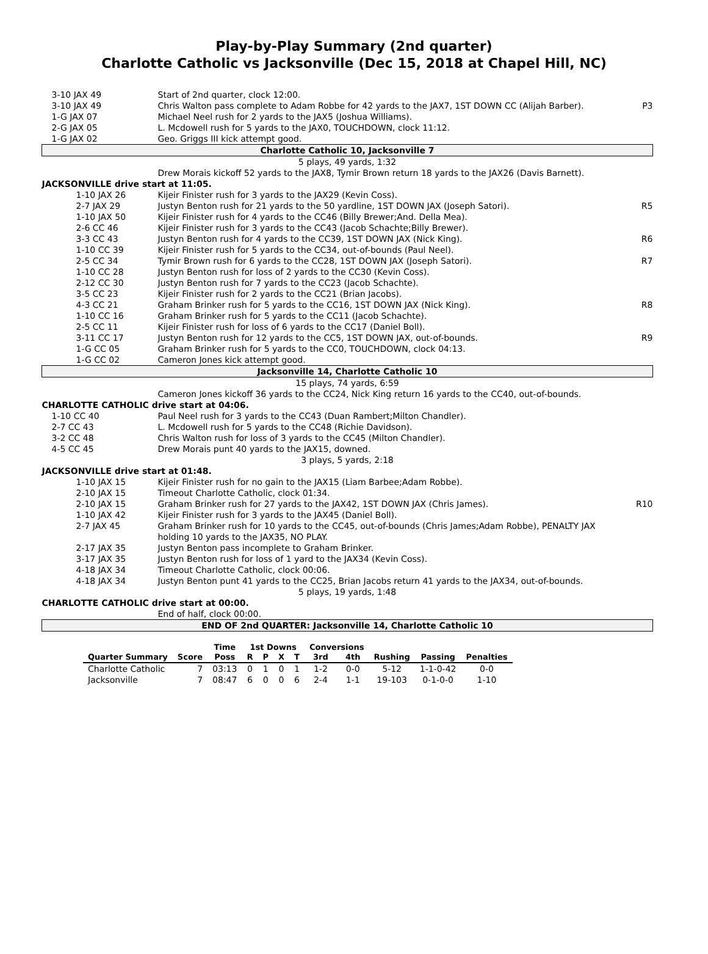Play-by-Play Summary (2nd quarter)
Charlotte Catholic vs Jacksonville (Dec 15, 2018 at Chapel Hill, NC)
| 3-10 JAX 49 | Start of 2nd quarter, clock 12:00. | |
| 3-10 JAX 49 | Chris Walton pass complete to Adam Robbe for 42 yards to the JAX7, 1ST DOWN CC (Alijah Barber). | P3 |
| 1-G JAX 07 | Michael Neel rush for 2 yards to the JAX5 (Joshua Williams). | |
| 2-G JAX 05 | L. Mcdowell rush for 5 yards to the JAX0, TOUCHDOWN, clock 11:12. | |
| 1-G JAX 02 | Geo. Griggs III kick attempt good. | |
| Charlotte Catholic 10, Jacksonville 7 | | |
| 5 plays, 49 yards, 1:32 | | |
| | Drew Morais kickoff 52 yards to the JAX8, Tymir Brown return 18 yards to the JAX26 (Davis Barnett). | |
| JACKSONVILLE drive start at 11:05. | | |
| 1-10 JAX 26 | Kijeir Finister rush for 3 yards to the JAX29 (Kevin Coss). | |
| 2-7 JAX 29 | Justyn Benton rush for 21 yards to the 50 yardline, 1ST DOWN JAX (Joseph Satori). | R5 |
| 1-10 JAX 50 | Kijeir Finister rush for 4 yards to the CC46 (Billy Brewer;And. Della Mea). | |
| 2-6 CC 46 | Kijeir Finister rush for 3 yards to the CC43 (Jacob Schachte;Billy Brewer). | |
| 3-3 CC 43 | Justyn Benton rush for 4 yards to the CC39, 1ST DOWN JAX (Nick King). | R6 |
| 1-10 CC 39 | Kijeir Finister rush for 5 yards to the CC34, out-of-bounds (Paul Neel). | |
| 2-5 CC 34 | Tymir Brown rush for 6 yards to the CC28, 1ST DOWN JAX (Joseph Satori). | R7 |
| 1-10 CC 28 | Justyn Benton rush for loss of 2 yards to the CC30 (Kevin Coss). | |
| 2-12 CC 30 | Justyn Benton rush for 7 yards to the CC23 (Jacob Schachte). | |
| 3-5 CC 23 | Kijeir Finister rush for 2 yards to the CC21 (Brian Jacobs). | |
| 4-3 CC 21 | Graham Brinker rush for 5 yards to the CC16, 1ST DOWN JAX (Nick King). | R8 |
| 1-10 CC 16 | Graham Brinker rush for 5 yards to the CC11 (Jacob Schachte). | |
| 2-5 CC 11 | Kijeir Finister rush for loss of 6 yards to the CC17 (Daniel Boll). | |
| 3-11 CC 17 | Justyn Benton rush for 12 yards to the CC5, 1ST DOWN JAX, out-of-bounds. | R9 |
| 1-G CC 05 | Graham Brinker rush for 5 yards to the CC0, TOUCHDOWN, clock 04:13. | |
| 1-G CC 02 | Cameron Jones kick attempt good. | |
| Jacksonville 14, Charlotte Catholic 10 | | |
| 15 plays, 74 yards, 6:59 | | |
| | Cameron Jones kickoff 36 yards to the CC24, Nick King return 16 yards to the CC40, out-of-bounds. | |
| CHARLOTTE CATHOLIC drive start at 04:06. | | |
| 1-10 CC 40 | Paul Neel rush for 3 yards to the CC43 (Duan Rambert;Milton Chandler). | |
| 2-7 CC 43 | L. Mcdowell rush for 5 yards to the CC48 (Richie Davidson). | |
| 3-2 CC 48 | Chris Walton rush for loss of 3 yards to the CC45 (Milton Chandler). | |
| 4-5 CC 45 | Drew Morais punt 40 yards to the JAX15, downed. | |
| 3 plays, 5 yards, 2:18 | | |
| JACKSONVILLE drive start at 01:48. | | |
| 1-10 JAX 15 | Kijeir Finister rush for no gain to the JAX15 (Liam Barbee;Adam Robbe). | |
| 2-10 JAX 15 | Timeout Charlotte Catholic, clock 01:34. | |
| 2-10 JAX 15 | Graham Brinker rush for 27 yards to the JAX42, 1ST DOWN JAX (Chris James). | R10 |
| 1-10 JAX 42 | Kijeir Finister rush for 3 yards to the JAX45 (Daniel Boll). | |
| 2-7 JAX 45 | Graham Brinker rush for 10 yards to the CC45, out-of-bounds (Chris James;Adam Robbe), PENALTY JAX holding 10 yards to the JAX35, NO PLAY. | |
| 2-17 JAX 35 | Justyn Benton pass incomplete to Graham Brinker. | |
| 3-17 JAX 35 | Justyn Benton rush for loss of 1 yard to the JAX34 (Kevin Coss). | |
| 4-18 JAX 34 | Timeout Charlotte Catholic, clock 00:06. | |
| 4-18 JAX 34 | Justyn Benton punt 41 yards to the CC25, Brian Jacobs return 41 yards to the JAX34, out-of-bounds. | |
| 5 plays, 19 yards, 1:48 | | |
| CHARLOTTE CATHOLIC drive start at 00:00. | | |
| | End of half, clock 00:00. | |
| END OF 2nd QUARTER: Jacksonville 14, Charlotte Catholic 10 | | |
| | | Time | 1st Downs | | | | Conversions | | | | |
| --- | --- | --- | --- | --- | --- | --- | --- | --- | --- | --- | --- |
| Quarter Summary | Score | Poss | R | P | X | T | 3rd | 4th | Rushing | Passing | Penalties |
| Charlotte Catholic | 7 | 03:13 | 0 | 1 | 0 | 1 | 1-2 | 0-0 | 5-12 | 1-1-0-42 | 0-0 |
| Jacksonville | 7 | 08:47 | 6 | 0 | 0 | 6 | 2-4 | 1-1 | 19-103 | 0-1-0-0 | 1-10 |